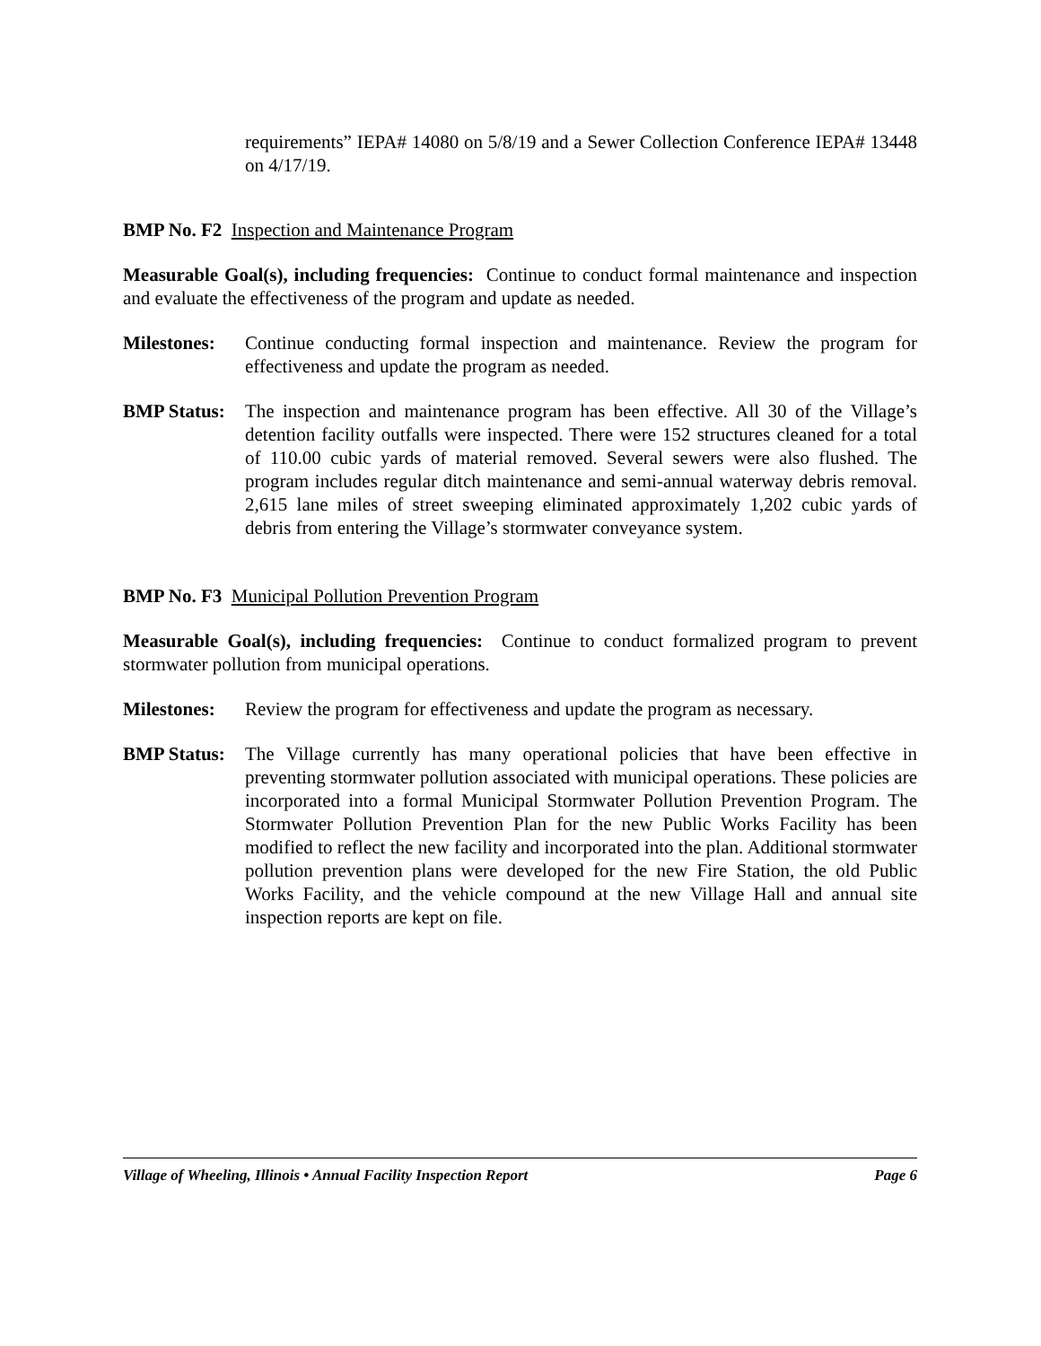requirements” IEPA# 14080 on 5/8/19 and a Sewer Collection Conference IEPA# 13448 on 4/17/19.
BMP No. F2 Inspection and Maintenance Program
Measurable Goal(s), including frequencies: Continue to conduct formal maintenance and inspection and evaluate the effectiveness of the program and update as needed.
Milestones:
Continue conducting formal inspection and maintenance. Review the program for effectiveness and update the program as needed.
BMP Status:
The inspection and maintenance program has been effective. All 30 of the Village’s detention facility outfalls were inspected. There were 152 structures cleaned for a total of 110.00 cubic yards of material removed. Several sewers were also flushed. The program includes regular ditch maintenance and semi-annual waterway debris removal. 2,615 lane miles of street sweeping eliminated approximately 1,202 cubic yards of debris from entering the Village’s stormwater conveyance system.
BMP No. F3 Municipal Pollution Prevention Program
Measurable Goal(s), including frequencies: Continue to conduct formalized program to prevent stormwater pollution from municipal operations.
Milestones:
Review the program for effectiveness and update the program as necessary.
BMP Status:
The Village currently has many operational policies that have been effective in preventing stormwater pollution associated with municipal operations. These policies are incorporated into a formal Municipal Stormwater Pollution Prevention Program. The Stormwater Pollution Prevention Plan for the new Public Works Facility has been modified to reflect the new facility and incorporated into the plan. Additional stormwater pollution prevention plans were developed for the new Fire Station, the old Public Works Facility, and the vehicle compound at the new Village Hall and annual site inspection reports are kept on file.
Village of Wheeling, Illinois • Annual Facility Inspection Report Page 6